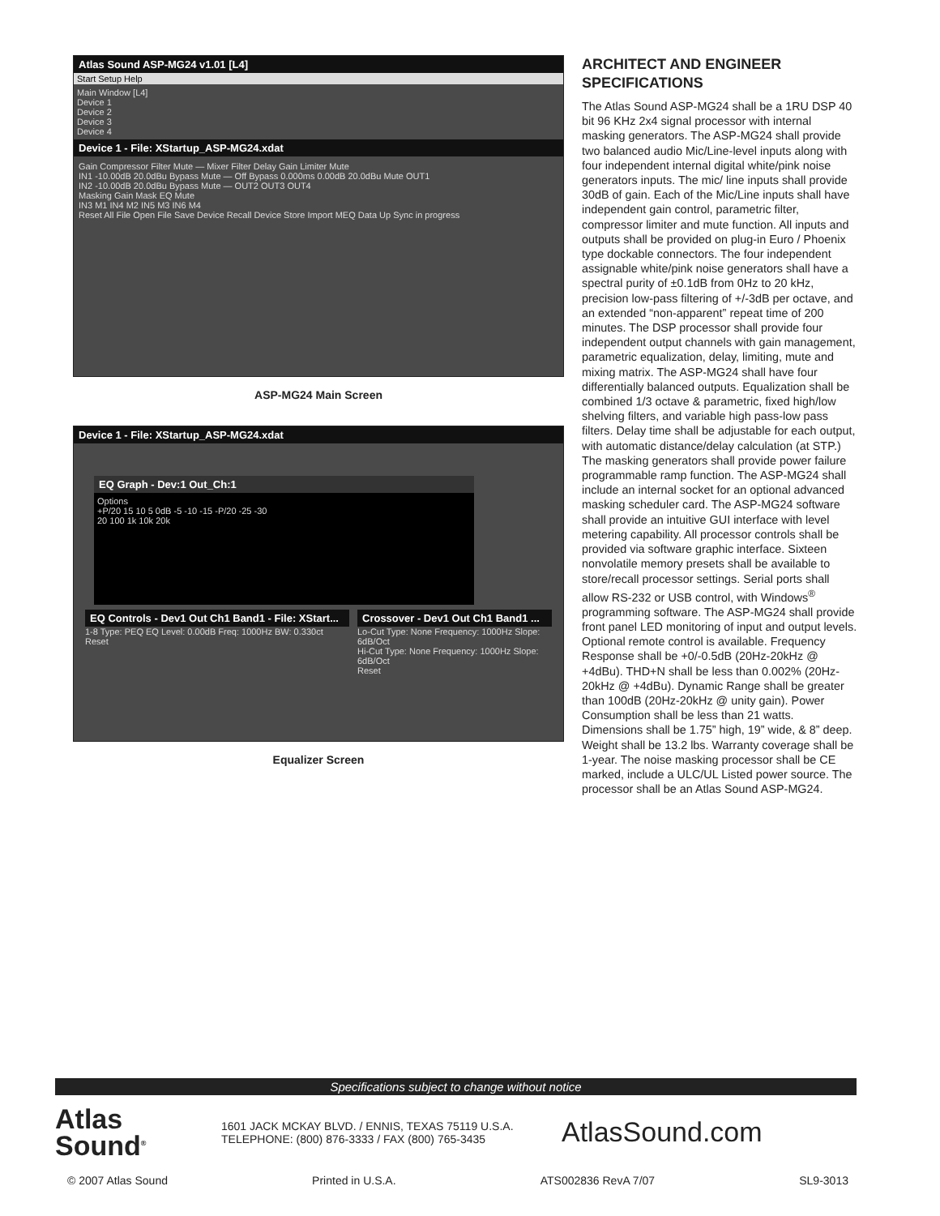Atlas Sound ASP-MG24 v1.01 [L4]
Start Setup Help
Main Window [L4]
Device 1
Device 2
Device 3
Device 4
Device 1 - File: XStartup_ASP-MG24.xdat
Gain Compressor Filter Mute — Mixer Filter Delay Gain Limiter Mute
IN1 -10.00dB 20.0dBu Bypass Mute — Off Bypass 0.000ms 0.00dB 20.0dBu Mute OUT1
IN2 -10.00dB 20.0dBu Bypass Mute — OUT2 OUT3 OUT4
Masking Gain Mask EQ Mute
IN3 M1 IN4 M2 IN5 M3 IN6 M4
Reset All File Open File Save Device Recall Device Store Import MEQ Data Up Sync in progress
ASP-MG24 Main Screen
Device 1 - File: XStartup_ASP-MG24.xdat
EQ Graph - Dev:1 Out_Ch:1
Options
+P/20 15 10 5 0dB -5 -10 -15 -P/20 -25 -30
20 100 1k 10k 20k
EQ Controls - Dev1 Out Ch1 Band1 - File: XStart...
1-8 Type: PEQ EQ Level: 0.00dB Freq: 1000Hz BW: 0.330ct
Reset
Crossover - Dev1 Out Ch1 Band1 ...
Lo-Cut Type: None Frequency: 1000Hz Slope: 6dB/Oct
Hi-Cut Type: None Frequency: 1000Hz Slope: 6dB/Oct
Reset
Equalizer Screen
ARCHITECT AND ENGINEER SPECIFICATIONS
The Atlas Sound ASP-MG24 shall be a 1RU DSP 40 bit 96 KHz 2x4 signal processor with internal masking generators. The ASP-MG24 shall provide two balanced audio Mic/Line-level inputs along with four independent internal digital white/pink noise generators inputs. The mic/ line inputs shall provide 30dB of gain. Each of the Mic/Line inputs shall have independent gain control, parametric filter, compressor limiter and mute function. All inputs and outputs shall be provided on plug-in Euro / Phoenix type dockable connectors. The four independent assignable white/pink noise generators shall have a spectral purity of ±0.1dB from 0Hz to 20 kHz, precision low-pass filtering of +/-3dB per octave, and an extended “non-apparent” repeat time of 200 minutes. The DSP processor shall provide four independent output channels with gain management, parametric equalization, delay, limiting, mute and mixing matrix. The ASP-MG24 shall have four differentially balanced outputs. Equalization shall be combined 1/3 octave & parametric, fixed high/low shelving filters, and variable high pass-low pass filters. Delay time shall be adjustable for each output, with automatic distance/delay calculation (at STP.) The masking generators shall provide power failure programmable ramp function. The ASP-MG24 shall include an internal socket for an optional advanced masking scheduler card. The ASP-MG24 software shall provide an intuitive GUI interface with level metering capability. All processor controls shall be provided via software graphic interface. Sixteen nonvolatile memory presets shall be available to store/recall processor settings. Serial ports shall allow RS-232 or USB control, with Windows<sup>®</sup> programming software. The ASP-MG24 shall provide front panel LED monitoring of input and output levels. Optional remote control is available. Frequency Response shall be +0/-0.5dB (20Hz-20kHz @ +4dBu). THD+N shall be less than 0.002% (20Hz-20kHz @ +4dBu). Dynamic Range shall be greater than 100dB (20Hz-20kHz @ unity gain). Power Consumption shall be less than 21 watts. Dimensions shall be 1.75” high, 19” wide, & 8” deep. Weight shall be 13.2 lbs. Warranty coverage shall be 1-year. The noise masking processor shall be CE marked, include a ULC/UL Listed power source. The processor shall be an Atlas Sound ASP-MG24.
Specifications subject to change without notice
Atlas
Sound<sup>®</sup>
1601 JACK MCKAY BLVD. / ENNIS, TEXAS 75119 U.S.A.
TELEPHONE: (800) 876-3333 / FAX (800) 765-3435
AtlasSound.com
© 2007 Atlas Sound Printed in U.S.A. ATS002836 RevA 7/07 SL9-3013